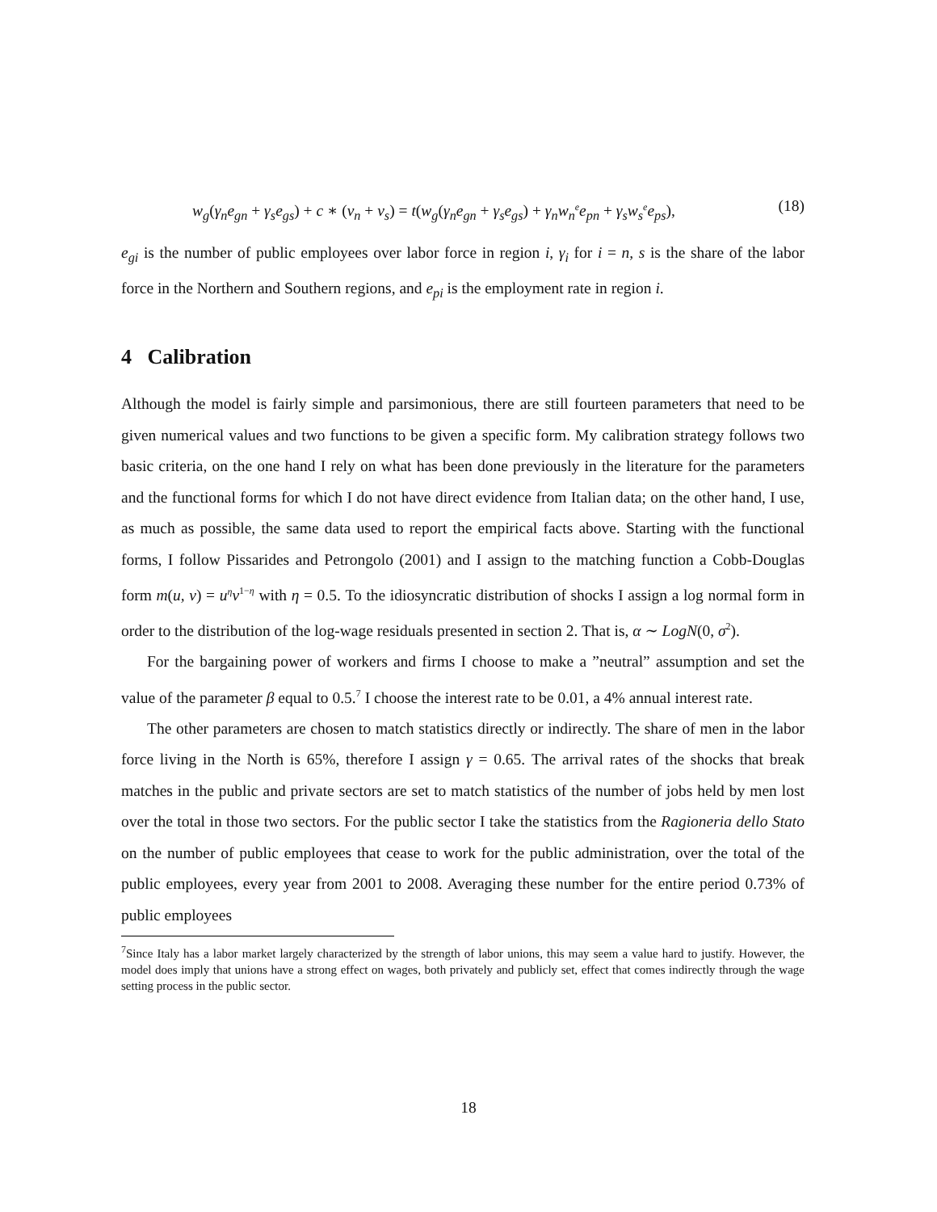w<sub>g</sub>(γ<sub>n</sub>e<sub>gn</sub> + γ<sub>s</sub>e<sub>gs</sub>) + c ∗ (v<sub>n</sub> + v<sub>s</sub>) = t(w<sub>g</sub>(γ<sub>n</sub>e<sub>gn</sub> + γ<sub>s</sub>e<sub>gs</sub>) + γ<sub>n</sub>w<sub>n</sub><sup>e</sup>e<sub>pn</sub> + γ<sub>s</sub>w<sub>s</sub><sup>e</sup>e<sub>ps</sub>), (18)
e<sub>gi</sub> is the number of public employees over labor force in region i, γ<sub>i</sub> for i = n, s is the share of the labor force in the Northern and Southern regions, and e<sub>pi</sub> is the employment rate in region i.
4 Calibration
Although the model is fairly simple and parsimonious, there are still fourteen parameters that need to be given numerical values and two functions to be given a specific form. My calibration strategy follows two basic criteria, on the one hand I rely on what has been done previously in the literature for the parameters and the functional forms for which I do not have direct evidence from Italian data; on the other hand, I use, as much as possible, the same data used to report the empirical facts above. Starting with the functional forms, I follow Pissarides and Petrongolo (2001) and I assign to the matching function a Cobb-Douglas form m(u, v) = u<sup>η</sup>v<sup>1−η</sup> with η = 0.5. To the idiosyncratic distribution of shocks I assign a log normal form in order to the distribution of the log-wage residuals presented in section 2. That is, α ∼ LogN(0, σ<sup>2</sup>).
For the bargaining power of workers and firms I choose to make a ”neutral” assumption and set the value of the parameter β equal to 0.5.<sup>7</sup> I choose the interest rate to be 0.01, a 4% annual interest rate.
The other parameters are chosen to match statistics directly or indirectly. The share of men in the labor force living in the North is 65%, therefore I assign γ = 0.65. The arrival rates of the shocks that break matches in the public and private sectors are set to match statistics of the number of jobs held by men lost over the total in those two sectors. For the public sector I take the statistics from the Ragioneria dello Stato on the number of public employees that cease to work for the public administration, over the total of the public employees, every year from 2001 to 2008. Averaging these number for the entire period 0.73% of public employees
<sup>7</sup> Since Italy has a labor market largely characterized by the strength of labor unions, this may seem a value hard to justify. However, the model does imply that unions have a strong effect on wages, both privately and publicly set, effect that comes indirectly through the wage setting process in the public sector.
18